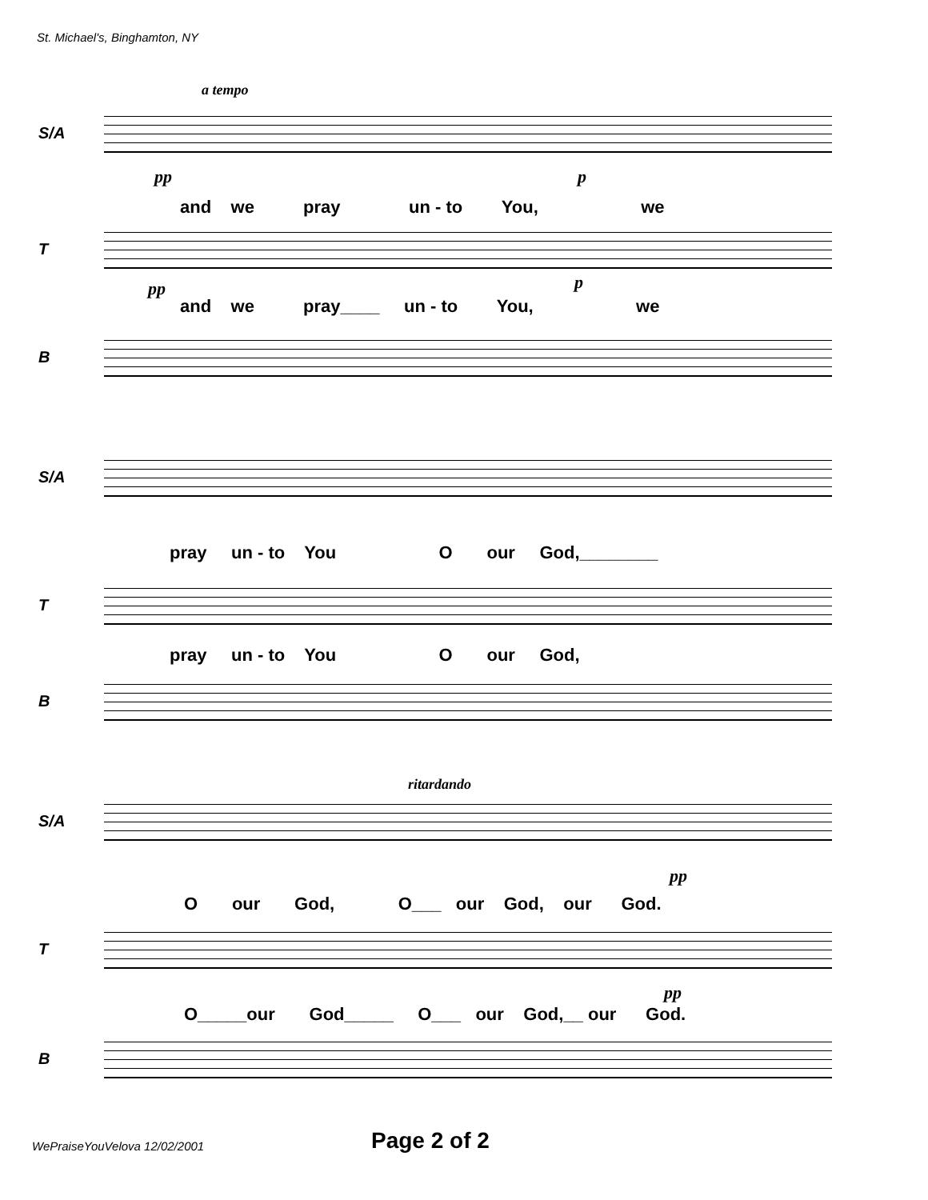St. Michael's, Binghamton, NY
a tempo
S/A
pp p
and we pray un - to You, we
T
pp p
and we pray____ un - to You, we
B
S/A
pray un - to You O our God,________
T
pray un - to You O our God,
B
ritardando
S/A
pp
O our God, O___ our God, our God.
T
pp
O_____our God_____ O___ our God,__ our God.
B
WePraiseYouVelova 12/02/2001 Page 2 of 2